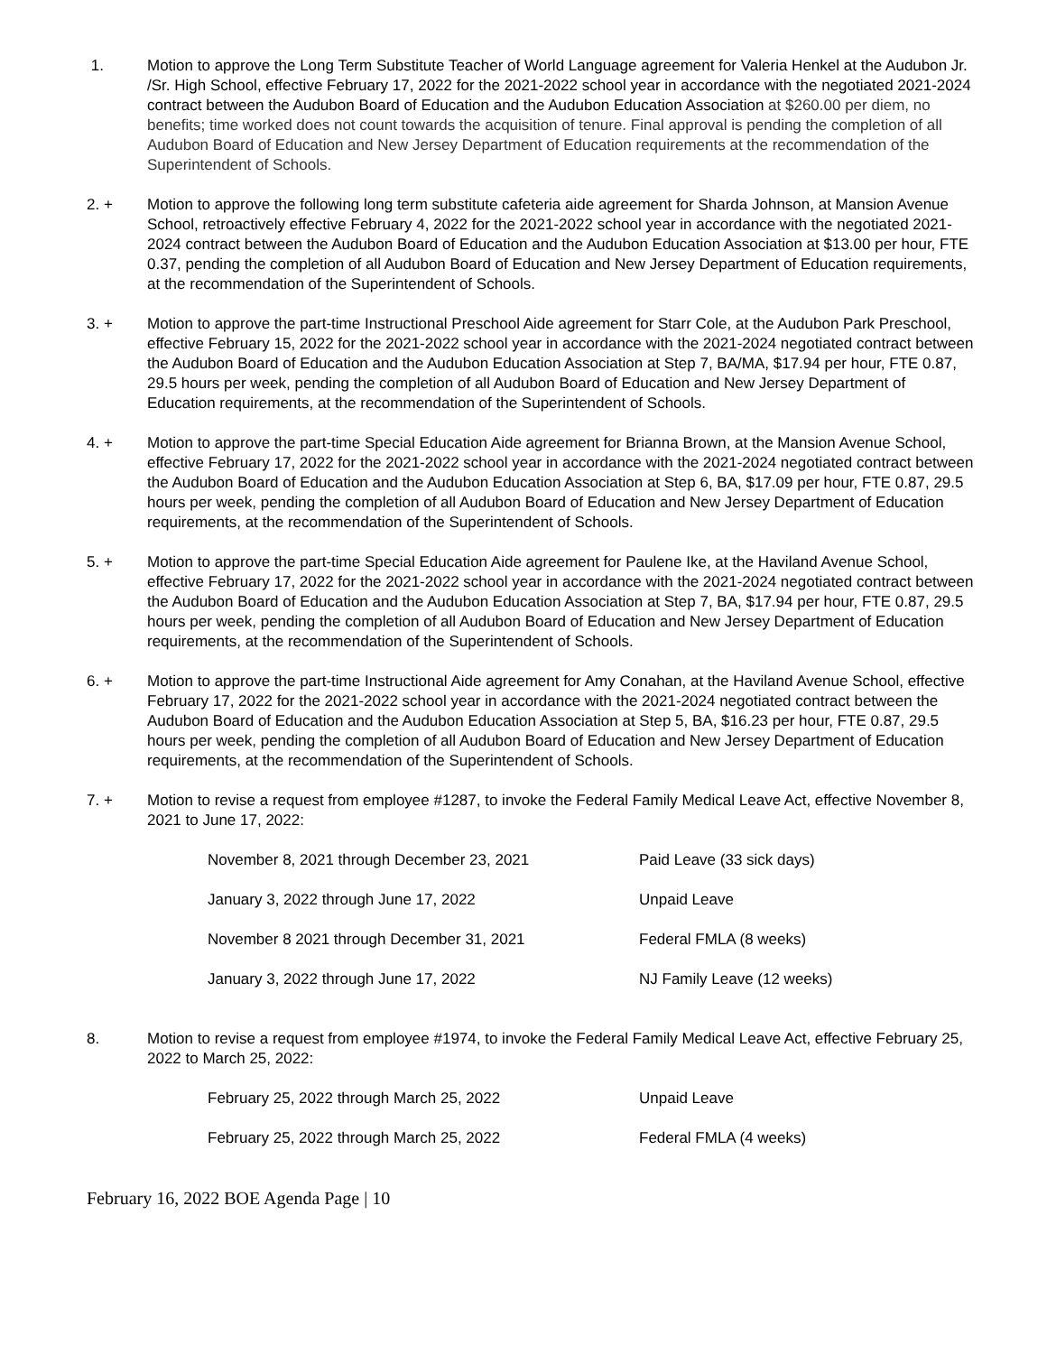1. Motion to approve the Long Term Substitute Teacher of World Language agreement for Valeria Henkel at the Audubon Jr. /Sr. High School, effective February 17, 2022 for the 2021-2022 school year in accordance with the negotiated 2021-2024 contract between the Audubon Board of Education and the Audubon Education Association at $260.00 per diem, no benefits; time worked does not count towards the acquisition of tenure. Final approval is pending the completion of all Audubon Board of Education and New Jersey Department of Education requirements at the recommendation of the Superintendent of Schools.
2. + Motion to approve the following long term substitute cafeteria aide agreement for Sharda Johnson, at Mansion Avenue School, retroactively effective February 4, 2022 for the 2021-2022 school year in accordance with the negotiated 2021-2024 contract between the Audubon Board of Education and the Audubon Education Association at $13.00 per hour, FTE 0.37, pending the completion of all Audubon Board of Education and New Jersey Department of Education requirements, at the recommendation of the Superintendent of Schools.
3. + Motion to approve the part-time Instructional Preschool Aide agreement for Starr Cole, at the Audubon Park Preschool, effective February 15, 2022 for the 2021-2022 school year in accordance with the 2021-2024 negotiated contract between the Audubon Board of Education and the Audubon Education Association at Step 7, BA/MA, $17.94 per hour, FTE 0.87, 29.5 hours per week, pending the completion of all Audubon Board of Education and New Jersey Department of Education requirements, at the recommendation of the Superintendent of Schools.
4. + Motion to approve the part-time Special Education Aide agreement for Brianna Brown, at the Mansion Avenue School, effective February 17, 2022 for the 2021-2022 school year in accordance with the 2021-2024 negotiated contract between the Audubon Board of Education and the Audubon Education Association at Step 6, BA, $17.09 per hour, FTE 0.87, 29.5 hours per week, pending the completion of all Audubon Board of Education and New Jersey Department of Education requirements, at the recommendation of the Superintendent of Schools.
5. + Motion to approve the part-time Special Education Aide agreement for Paulene Ike, at the Haviland Avenue School, effective February 17, 2022 for the 2021-2022 school year in accordance with the 2021-2024 negotiated contract between the Audubon Board of Education and the Audubon Education Association at Step 7, BA, $17.94 per hour, FTE 0.87, 29.5 hours per week, pending the completion of all Audubon Board of Education and New Jersey Department of Education requirements, at the recommendation of the Superintendent of Schools.
6. + Motion to approve the part-time Instructional Aide agreement for Amy Conahan, at the Haviland Avenue School, effective February 17, 2022 for the 2021-2022 school year in accordance with the 2021-2024 negotiated contract between the Audubon Board of Education and the Audubon Education Association at Step 5, BA, $16.23 per hour, FTE 0.87, 29.5 hours per week, pending the completion of all Audubon Board of Education and New Jersey Department of Education requirements, at the recommendation of the Superintendent of Schools.
7. + Motion to revise a request from employee #1287, to invoke the Federal Family Medical Leave Act, effective November 8, 2021 to June 17, 2022:
| November 8, 2021 through December 23, 2021 | Paid Leave (33 sick days) |
| January 3, 2022 through June 17, 2022 | Unpaid Leave |
| November 8 2021 through December 31, 2021 | Federal FMLA (8 weeks) |
| January 3, 2022 through June 17, 2022 | NJ Family Leave (12 weeks) |
8. Motion to revise a request from employee #1974, to invoke the Federal Family Medical Leave Act, effective February 25, 2022 to March 25, 2022:
| February 25, 2022 through March 25, 2022 | Unpaid Leave |
| February 25, 2022 through March 25, 2022 | Federal FMLA (4 weeks) |
February 16, 2022 BOE Agenda Page | 10